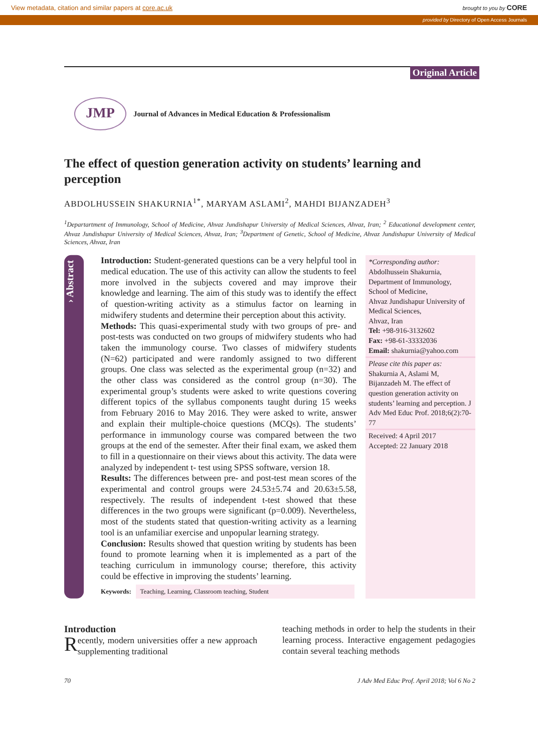View metadata, citation and similar papers at core.ac.uk brought to you by CORE
provided by Directory of Open Access Journals
Original Article
JMP
Journal of Advances in Medical Education & Professionalism
The effect of question generation activity on students’ learning and perception
ABDOLHUSSEIN SHAKURNIA<sup>1*</sup>, MARYAM ASLAMI<sup>2</sup>, MAHDI BIJANZADEH<sup>3</sup>
<sup>1</sup> Departartment of Immunology, School of Medicine, Ahvaz Jundishapur University of Medical Sciences, Ahvaz, Iran; <sup>2</sup> Educational development center, Ahvaz Jundishapur University of Medical Sciences, Ahvaz, Iran; <sup>3</sup>Department of Genetic, School of Medicine, Ahvaz Jundishapur University of Medical Sciences, Ahvaz, Iran
› Abstract
Introduction: Student-generated questions can be a very helpful tool in medical education. The use of this activity can allow the students to feel more involved in the subjects covered and may improve their knowledge and learning. The aim of this study was to identify the effect of question-writing activity as a stimulus factor on learning in midwifery students and determine their perception about this activity.
Methods: This quasi-experimental study with two groups of pre- and post-tests was conducted on two groups of midwifery students who had taken the immunology course. Two classes of midwifery students (N=62) participated and were randomly assigned to two different groups. One class was selected as the experimental group (n=32) and the other class was considered as the control group (n=30). The experimental group’s students were asked to write questions covering different topics of the syllabus components taught during 15 weeks from February 2016 to May 2016. They were asked to write, answer and explain their multiple-choice questions (MCQs). The students’ performance in immunology course was compared between the two groups at the end of the semester. After their final exam, we asked them to fill in a questionnaire on their views about this activity. The data were analyzed by independent t- test using SPSS software, version 18.
Results: The differences between pre- and post-test mean scores of the experimental and control groups were 24.53±5.74 and 20.63±5.58, respectively. The results of independent t-test showed that these differences in the two groups were significant (p=0.009). Nevertheless, most of the students stated that question-writing activity as a learning tool is an unfamiliar exercise and unpopular learning strategy.
Conclusion: Results showed that question writing by students has been found to promote learning when it is implemented as a part of the teaching curriculum in immunology course; therefore, this activity could be effective in improving the students’ learning.
Keywords: Teaching, Learning, Classroom teaching, Student
*Corresponding author:
Abdolhussein Shakurnia,
Department of Immunology,
School of Medicine,
Ahvaz Jundishapur University of Medical Sciences,
Ahvaz, Iran
Tel: +98-916-3132602
Fax: +98-61-33332036
Email: shakurnia@yahoo.com
Please cite this paper as:
Shakurnia A, Aslami M, Bijanzadeh M. The effect of question generation activity on students’ learning and perception. J Adv Med Educ Prof. 2018;6(2):70-77
Received: 4 April 2017
Accepted: 22 January 2018
Introduction
Recently, modern universities offer a new approach supplementing traditional
teaching methods in order to help the students in their learning process. Interactive engagement pedagogies contain several teaching methods
70 J Adv Med Educ Prof. April 2018; Vol 6 No 2